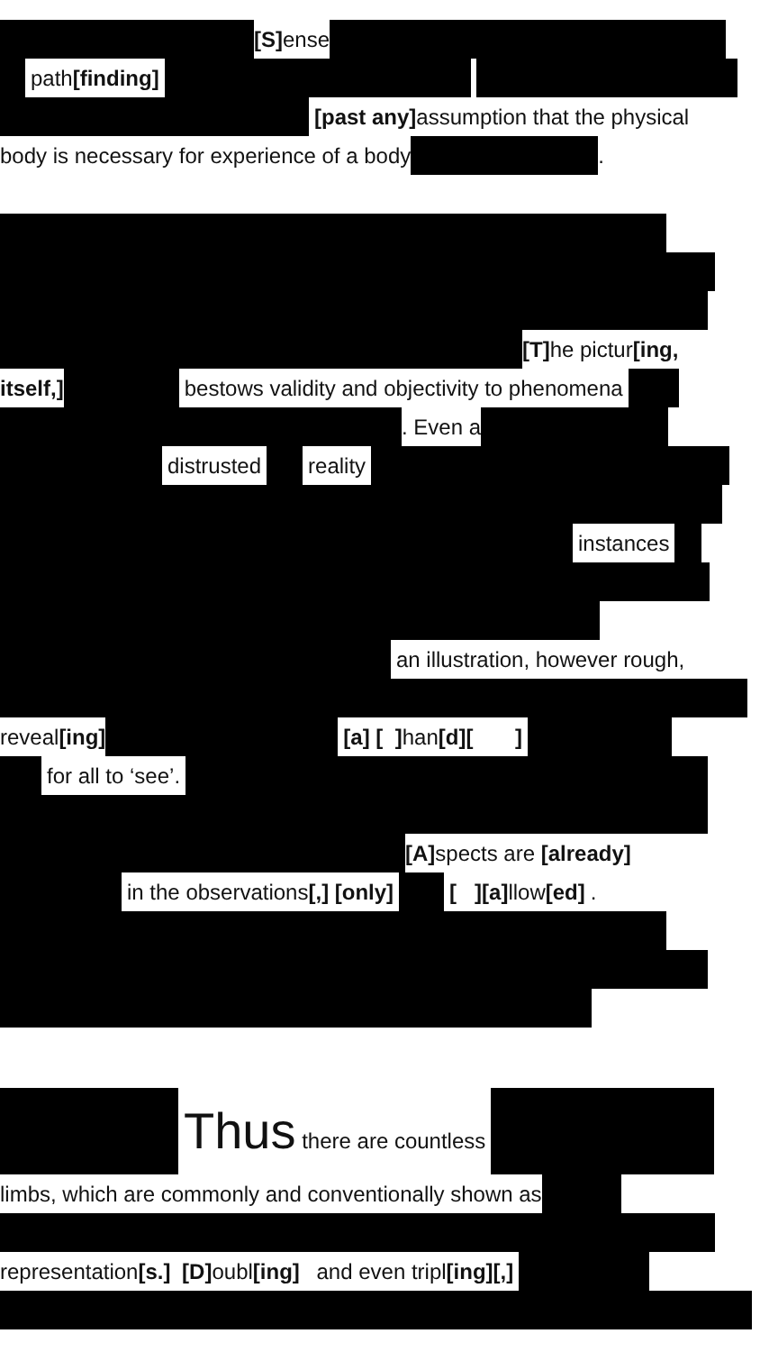[S] ense
path[finding]
[past any] assumption that the physical
body is necessary for experience of a body .
[T] he pictur[ing,
itself,] bestows validity and objectivity to phenomena
. Even a
distrusted reality
instances
an illustration, however rough,
reveal[ing] [a] [ ] han[d][ ]
for all to ‘see’.
[A] spects are [already]
in the observations[,] [only] [ ][a] llow[ed].
Thus there are countless
limbs, which are commonly and conventionally shown as
representation[s.] [D] oubl[ing] and even tripl[ing][,]